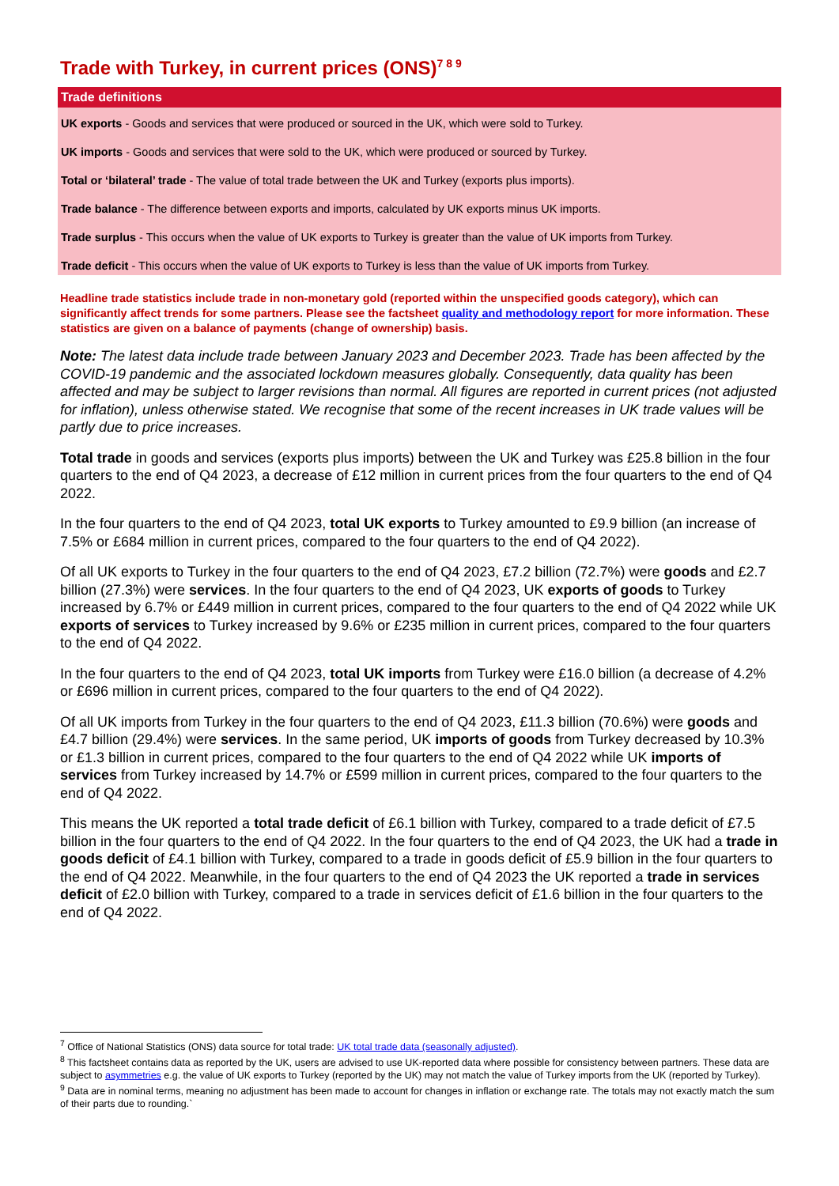Trade with Turkey, in current prices (ONS)<sup>7 8 9</sup>
Trade definitions
UK exports - Goods and services that were produced or sourced in the UK, which were sold to Turkey.
UK imports - Goods and services that were sold to the UK, which were produced or sourced by Turkey.
Total or ‘bilateral’ trade - The value of total trade between the UK and Turkey (exports plus imports).
Trade balance - The difference between exports and imports, calculated by UK exports minus UK imports.
Trade surplus - This occurs when the value of UK exports to Turkey is greater than the value of UK imports from Turkey.
Trade deficit - This occurs when the value of UK exports to Turkey is less than the value of UK imports from Turkey.
Headline trade statistics include trade in non-monetary gold (reported within the unspecified goods category), which can significantly affect trends for some partners. Please see the factsheet quality and methodology report for more information. These statistics are given on a balance of payments (change of ownership) basis.
Note: The latest data include trade between January 2023 and December 2023. Trade has been affected by the COVID-19 pandemic and the associated lockdown measures globally. Consequently, data quality has been affected and may be subject to larger revisions than normal. All figures are reported in current prices (not adjusted for inflation), unless otherwise stated. We recognise that some of the recent increases in UK trade values will be partly due to price increases.
Total trade in goods and services (exports plus imports) between the UK and Turkey was £25.8 billion in the four quarters to the end of Q4 2023, a decrease of £12 million in current prices from the four quarters to the end of Q4 2022.
In the four quarters to the end of Q4 2023, total UK exports to Turkey amounted to £9.9 billion (an increase of 7.5% or £684 million in current prices, compared to the four quarters to the end of Q4 2022).
Of all UK exports to Turkey in the four quarters to the end of Q4 2023, £7.2 billion (72.7%) were goods and £2.7 billion (27.3%) were services. In the four quarters to the end of Q4 2023, UK exports of goods to Turkey increased by 6.7% or £449 million in current prices, compared to the four quarters to the end of Q4 2022 while UK exports of services to Turkey increased by 9.6% or £235 million in current prices, compared to the four quarters to the end of Q4 2022.
In the four quarters to the end of Q4 2023, total UK imports from Turkey were £16.0 billion (a decrease of 4.2% or £696 million in current prices, compared to the four quarters to the end of Q4 2022).
Of all UK imports from Turkey in the four quarters to the end of Q4 2023, £11.3 billion (70.6%) were goods and £4.7 billion (29.4%) were services. In the same period, UK imports of goods from Turkey decreased by 10.3% or £1.3 billion in current prices, compared to the four quarters to the end of Q4 2022 while UK imports of services from Turkey increased by 14.7% or £599 million in current prices, compared to the four quarters to the end of Q4 2022.
This means the UK reported a total trade deficit of £6.1 billion with Turkey, compared to a trade deficit of £7.5 billion in the four quarters to the end of Q4 2022. In the four quarters to the end of Q4 2023, the UK had a trade in goods deficit of £4.1 billion with Turkey, compared to a trade in goods deficit of £5.9 billion in the four quarters to the end of Q4 2022. Meanwhile, in the four quarters to the end of Q4 2023 the UK reported a trade in services deficit of £2.0 billion with Turkey, compared to a trade in services deficit of £1.6 billion in the four quarters to the end of Q4 2022.
<sup>7</sup> Office of National Statistics (ONS) data source for total trade: UK total trade data (seasonally adjusted).
<sup>8</sup> This factsheet contains data as reported by the UK, users are advised to use UK-reported data where possible for consistency between partners. These data are subject to asymmetries e.g. the value of UK exports to Turkey (reported by the UK) may not match the value of Turkey imports from the UK (reported by Turkey).
<sup>9</sup> Data are in nominal terms, meaning no adjustment has been made to account for changes in inflation or exchange rate. The totals may not exactly match the sum of their parts due to rounding.`